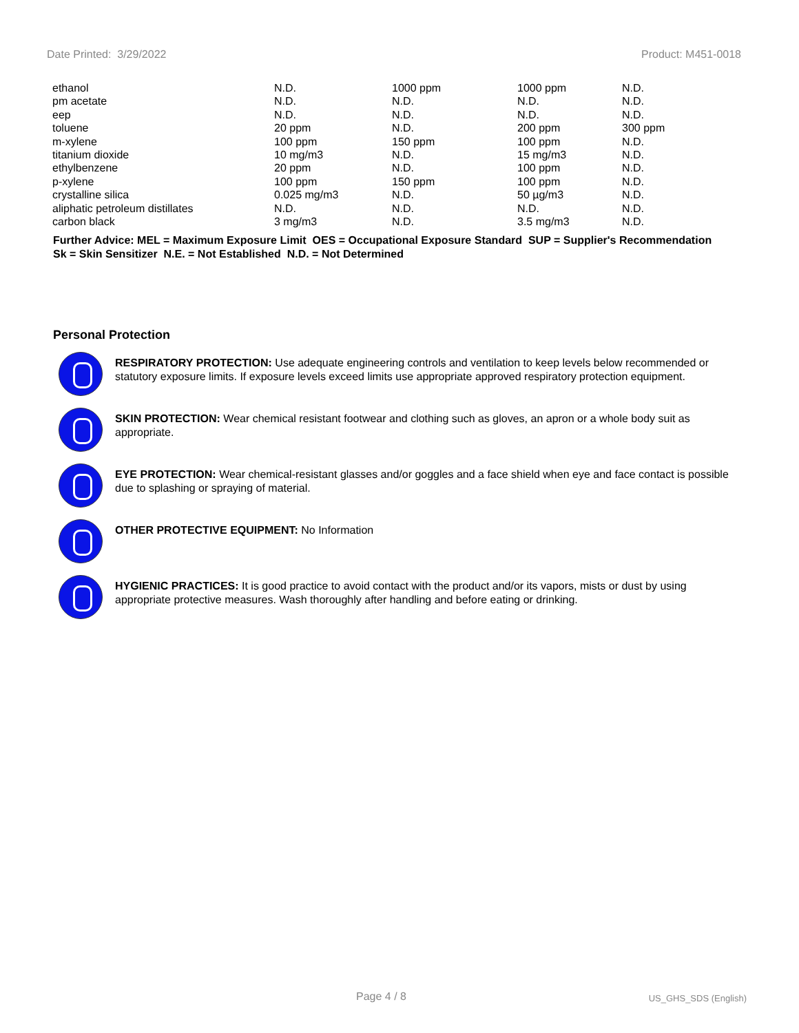Date Printed: 3/29/2022 Product: M451-0018
| ethanol | N.D. | 1000 ppm | 1000 ppm | N.D. |
| pm acetate | N.D. | N.D. | N.D. | N.D. |
| eep | N.D. | N.D. | N.D. | N.D. |
| toluene | 20 ppm | N.D. | 200 ppm | 300 ppm |
| m-xylene | 100 ppm | 150 ppm | 100 ppm | N.D. |
| titanium dioxide | 10 mg/m3 | N.D. | 15 mg/m3 | N.D. |
| ethylbenzene | 20 ppm | N.D. | 100 ppm | N.D. |
| p-xylene | 100 ppm | 150 ppm | 100 ppm | N.D. |
| crystalline silica | 0.025 mg/m3 | N.D. | 50 µg/m3 | N.D. |
| aliphatic petroleum distillates | N.D. | N.D. | N.D. | N.D. |
| carbon black | 3 mg/m3 | N.D. | 3.5 mg/m3 | N.D. |
Further Advice: MEL = Maximum Exposure Limit OES = Occupational Exposure Standard SUP = Supplier's Recommendation
Sk = Skin Sensitizer N.E. = Not Established N.D. = Not Determined
Personal Protection
RESPIRATORY PROTECTION: Use adequate engineering controls and ventilation to keep levels below recommended or statutory exposure limits. If exposure levels exceed limits use appropriate approved respiratory protection equipment.
SKIN PROTECTION: Wear chemical resistant footwear and clothing such as gloves, an apron or a whole body suit as appropriate.
EYE PROTECTION: Wear chemical-resistant glasses and/or goggles and a face shield when eye and face contact is possible due to splashing or spraying of material.
OTHER PROTECTIVE EQUIPMENT: No Information
HYGIENIC PRACTICES: It is good practice to avoid contact with the product and/or its vapors, mists or dust by using appropriate protective measures. Wash thoroughly after handling and before eating or drinking.
Page 4 / 8 US_GHS_SDS (English)